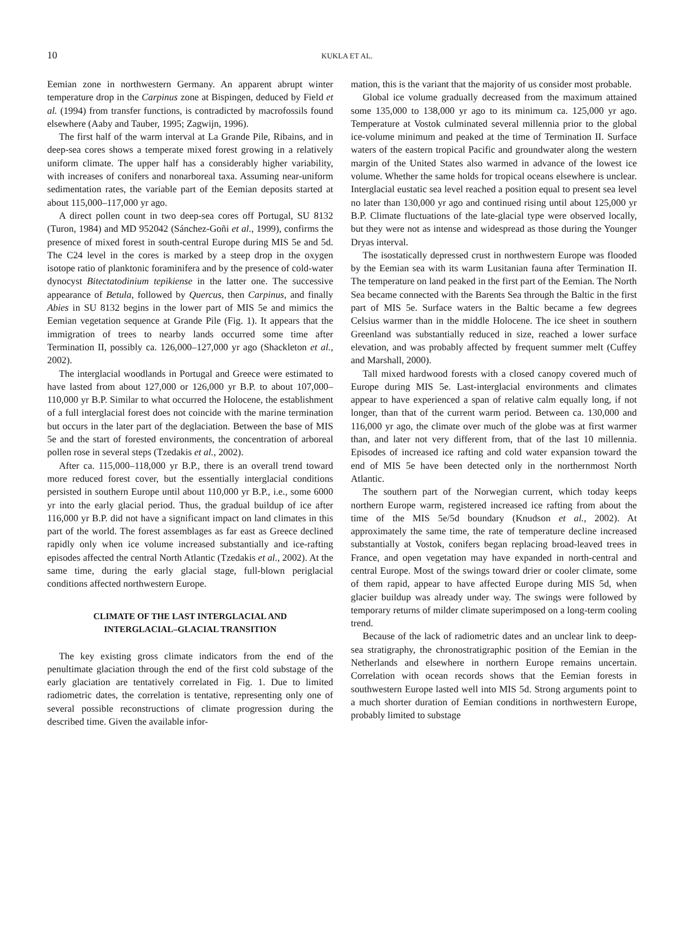10
KUKLA ET AL.
Eemian zone in northwestern Germany. An apparent abrupt winter temperature drop in the Carpinus zone at Bispingen, deduced by Field et al. (1994) from transfer functions, is contradicted by macrofossils found elsewhere (Aaby and Tauber, 1995; Zagwijn, 1996).
The first half of the warm interval at La Grande Pile, Ribains, and in deep-sea cores shows a temperate mixed forest growing in a relatively uniform climate. The upper half has a considerably higher variability, with increases of conifers and nonarboreal taxa. Assuming near-uniform sedimentation rates, the variable part of the Eemian deposits started at about 115,000–117,000 yr ago.
A direct pollen count in two deep-sea cores off Portugal, SU 8132 (Turon, 1984) and MD 952042 (Sánchez-Goñi et al., 1999), confirms the presence of mixed forest in south-central Europe during MIS 5e and 5d. The C24 level in the cores is marked by a steep drop in the oxygen isotope ratio of planktonic foraminifera and by the presence of cold-water dynocyst Bitectatodinium tepikiense in the latter one. The successive appearance of Betula, followed by Quercus, then Carpinus, and finally Abies in SU 8132 begins in the lower part of MIS 5e and mimics the Eemian vegetation sequence at Grande Pile (Fig. 1). It appears that the immigration of trees to nearby lands occurred some time after Termination II, possibly ca. 126,000–127,000 yr ago (Shackleton et al., 2002).
The interglacial woodlands in Portugal and Greece were estimated to have lasted from about 127,000 or 126,000 yr B.P. to about 107,000–110,000 yr B.P. Similar to what occurred the Holocene, the establishment of a full interglacial forest does not coincide with the marine termination but occurs in the later part of the deglaciation. Between the base of MIS 5e and the start of forested environments, the concentration of arboreal pollen rose in several steps (Tzedakis et al., 2002).
After ca. 115,000–118,000 yr B.P., there is an overall trend toward more reduced forest cover, but the essentially interglacial conditions persisted in southern Europe until about 110,000 yr B.P., i.e., some 6000 yr into the early glacial period. Thus, the gradual buildup of ice after 116,000 yr B.P. did not have a significant impact on land climates in this part of the world. The forest assemblages as far east as Greece declined rapidly only when ice volume increased substantially and ice-rafting episodes affected the central North Atlantic (Tzedakis et al., 2002). At the same time, during the early glacial stage, full-blown periglacial conditions affected northwestern Europe.
CLIMATE OF THE LAST INTERGLACIAL AND
INTERGLACIAL–GLACIAL TRANSITION
The key existing gross climate indicators from the end of the penultimate glaciation through the end of the first cold substage of the early glaciation are tentatively correlated in Fig. 1. Due to limited radiometric dates, the correlation is tentative, representing only one of several possible reconstructions of climate progression during the described time. Given the available infor-
mation, this is the variant that the majority of us consider most probable.
Global ice volume gradually decreased from the maximum attained some 135,000 to 138,000 yr ago to its minimum ca. 125,000 yr ago. Temperature at Vostok culminated several millennia prior to the global ice-volume minimum and peaked at the time of Termination II. Surface waters of the eastern tropical Pacific and groundwater along the western margin of the United States also warmed in advance of the lowest ice volume. Whether the same holds for tropical oceans elsewhere is unclear. Interglacial eustatic sea level reached a position equal to present sea level no later than 130,000 yr ago and continued rising until about 125,000 yr B.P. Climate fluctuations of the late-glacial type were observed locally, but they were not as intense and widespread as those during the Younger Dryas interval.
The isostatically depressed crust in northwestern Europe was flooded by the Eemian sea with its warm Lusitanian fauna after Termination II. The temperature on land peaked in the first part of the Eemian. The North Sea became connected with the Barents Sea through the Baltic in the first part of MIS 5e. Surface waters in the Baltic became a few degrees Celsius warmer than in the middle Holocene. The ice sheet in southern Greenland was substantially reduced in size, reached a lower surface elevation, and was probably affected by frequent summer melt (Cuffey and Marshall, 2000).
Tall mixed hardwood forests with a closed canopy covered much of Europe during MIS 5e. Last-interglacial environments and climates appear to have experienced a span of relative calm equally long, if not longer, than that of the current warm period. Between ca. 130,000 and 116,000 yr ago, the climate over much of the globe was at first warmer than, and later not very different from, that of the last 10 millennia. Episodes of increased ice rafting and cold water expansion toward the end of MIS 5e have been detected only in the northernmost North Atlantic.
The southern part of the Norwegian current, which today keeps northern Europe warm, registered increased ice rafting from about the time of the MIS 5e/5d boundary (Knudson et al., 2002). At approximately the same time, the rate of temperature decline increased substantially at Vostok, conifers began replacing broad-leaved trees in France, and open vegetation may have expanded in north-central and central Europe. Most of the swings toward drier or cooler climate, some of them rapid, appear to have affected Europe during MIS 5d, when glacier buildup was already under way. The swings were followed by temporary returns of milder climate superimposed on a long-term cooling trend.
Because of the lack of radiometric dates and an unclear link to deep-sea stratigraphy, the chronostratigraphic position of the Eemian in the Netherlands and elsewhere in northern Europe remains uncertain. Correlation with ocean records shows that the Eemian forests in southwestern Europe lasted well into MIS 5d. Strong arguments point to a much shorter duration of Eemian conditions in northwestern Europe, probably limited to substage